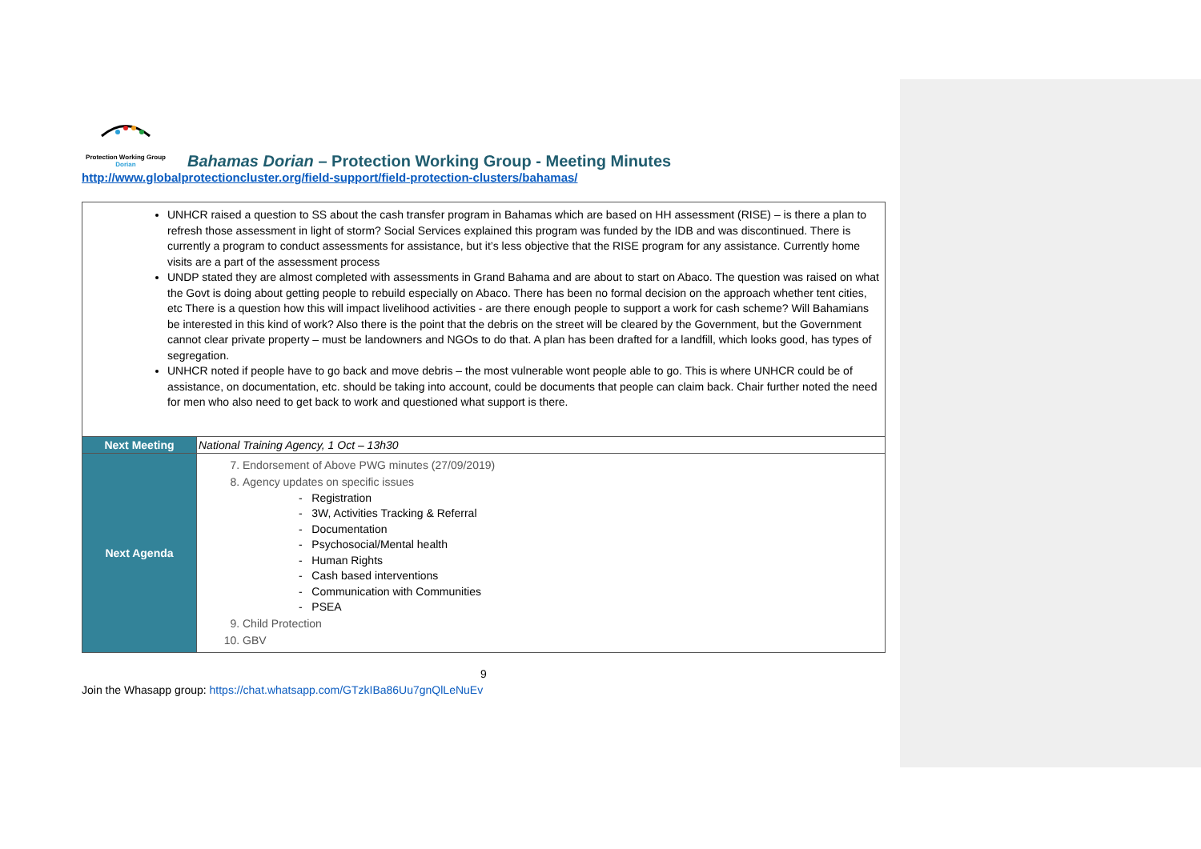Protection Working Group
Dorian
Bahamas Dorian – Protection Working Group - Meeting Minutes
http://www.globalprotectioncluster.org/field-support/field-protection-clusters/bahamas/
| UNHCR raised a question to SS about the cash transfer program in Bahamas which are based on HH assessment (RISE) – is there a plan to refresh those assessment in light of storm? Social Services explained this program was funded by the IDB and was discontinued. There is currently a program to conduct assessments for assistance, but it’s less objective that the RISE program for any assistance. Currently home visits are a part of the assessment process UNDP stated they are almost completed with assessments in Grand Bahama and are about to start on Abaco. The question was raised on what the Govt is doing about getting people to rebuild especially on Abaco. There has been no formal decision on the approach whether tent cities, etc There is a question how this will impact livelihood activities - are there enough people to support a work for cash scheme? Will Bahamians be interested in this kind of work? Also there is the point that the debris on the street will be cleared by the Government, but the Government cannot clear private property – must be landowners and NGOs to do that. A plan has been drafted for a landfill, which looks good, has types of segregation. UNHCR noted if people have to go back and move debris – the most vulnerable wont people able to go. This is where UNHCR could be of assistance, on documentation, etc. should be taking into account, could be documents that people can claim back. Chair further noted the need for men who also need to get back to work and questioned what support is there. | |
| Next Meeting | National Training Agency, 1 Oct – 13h30 |
| Next Agenda | 7. Endorsement of Above PWG minutes (27/09/2019) 8. Agency updates on specific issues - Registration - 3W, Activities Tracking & Referral - Documentation - Psychosocial/Mental health - Human Rights - Cash based interventions - Communication with Communities - PSEA 9. Child Protection 10. GBV |
9
Join the Whasapp group: https://chat.whatsapp.com/GTzkIBa86Uu7gnQlLeNuEv